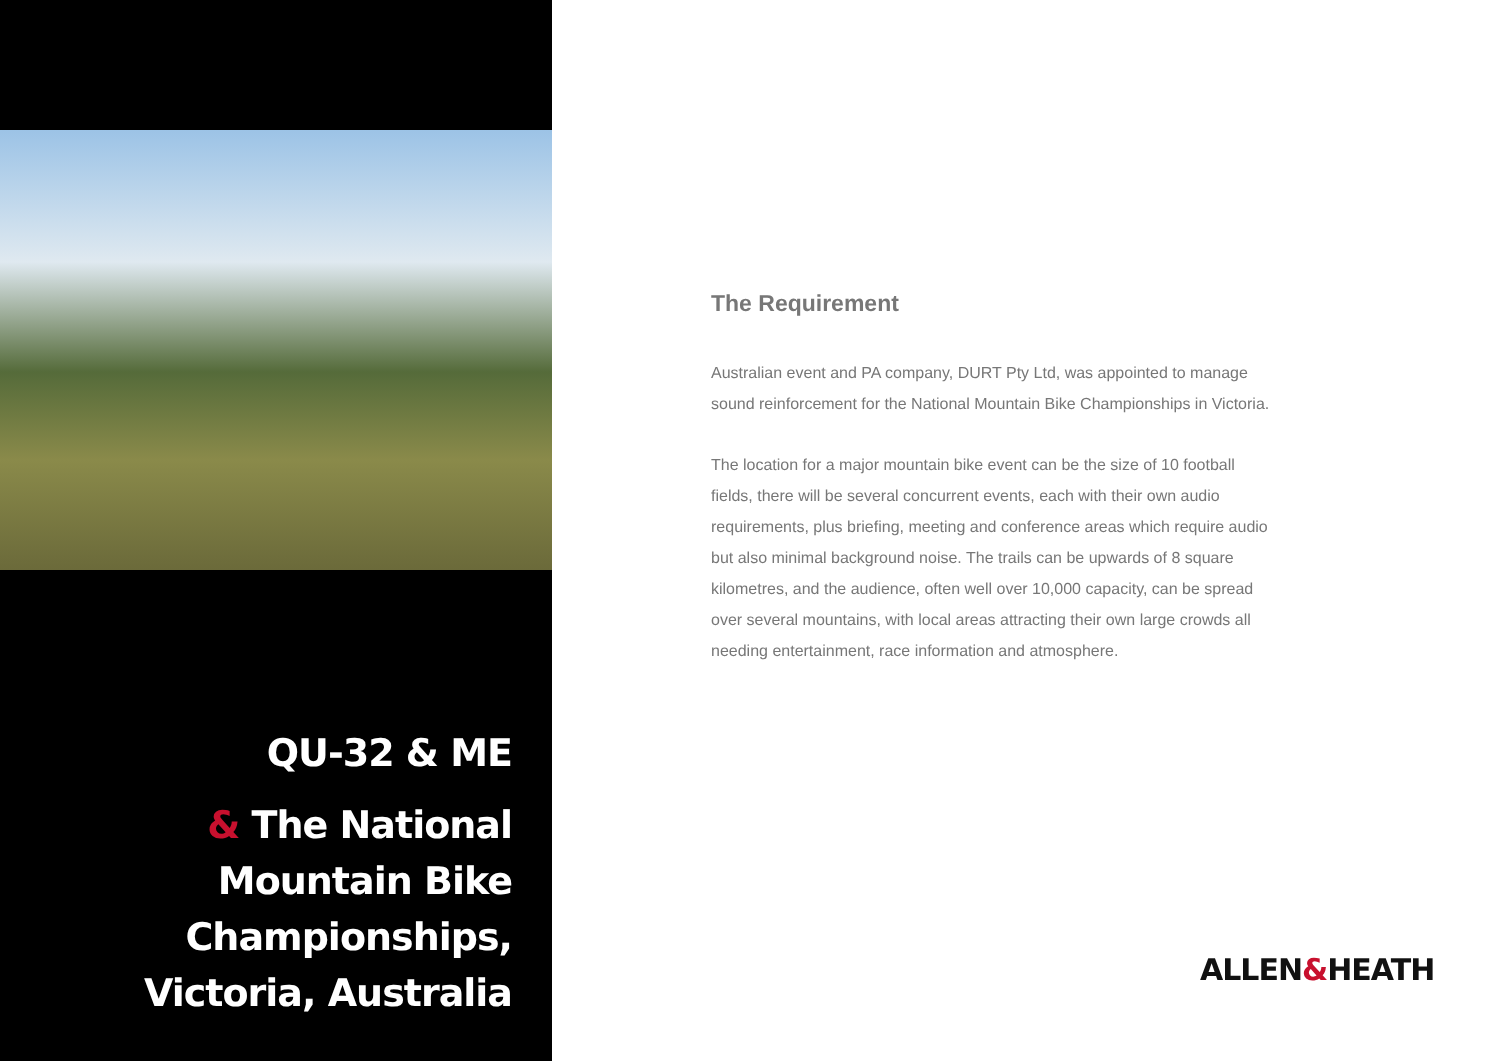QU-32 & ME
& The National
Mountain Bike
Championships,
Victoria, Australia
The Requirement
Australian event and PA company, DURT Pty Ltd, was appointed to manage sound reinforcement for the National Mountain Bike Championships in Victoria.
The location for a major mountain bike event can be the size of 10 football fields, there will be several concurrent events, each with their own audio requirements, plus briefing, meeting and conference areas which require audio but also minimal background noise. The trails can be upwards of 8 square kilometres, and the audience, often well over 10,000 capacity, can be spread over several mountains, with local areas attracting their own large crowds all needing entertainment, race information and atmosphere.
ALLEN&HEATH